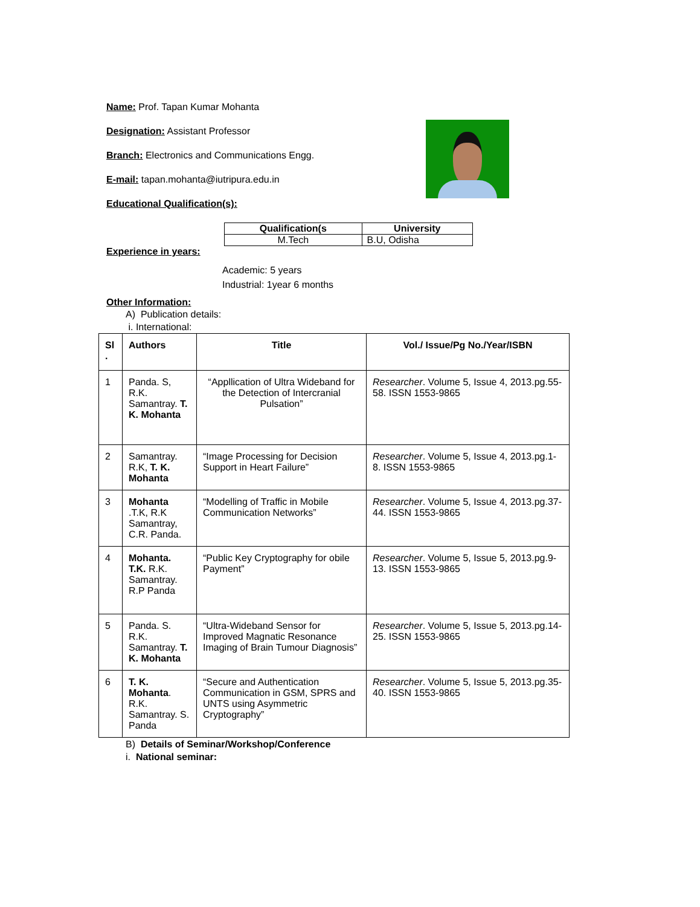Name: Prof. Tapan Kumar Mohanta
Designation: Assistant Professor
Branch: Electronics and Communications Engg.
E-mail: tapan.mohanta@iutripura.edu.in
Educational Qualification(s):
| Qualification(s | University |
| --- | --- |
| M.Tech | B.U, Odisha |
Experience in years:
Academic: 5 years
Industrial: 1year 6 months
Other Information:
A) Publication details:
i. International:
| Sl . | Authors | Title | Vol./ Issue/Pg No./Year/ISBN |
| --- | --- | --- | --- |
| 1 | Panda. S, R.K. Samantray. T. K. Mohanta | “Appllication of Ultra Wideband for the Detection of Intercranial Pulsation” | Researcher . Volume 5, Issue 4, 2013.pg.55-58. ISSN 1553-9865 |
| 2 | Samantray. R.K, T. K. Mohanta | “Image Processing for Decision Support in Heart Failure” | Researcher . Volume 5, Issue 4, 2013.pg.1-8. ISSN 1553-9865 |
| 3 | Mohanta .T.K, R.K Samantray, C.R. Panda. | “Modelling of Traffic in Mobile Communication Networks” | Researcher . Volume 5, Issue 4, 2013.pg.37-44. ISSN 1553-9865 |
| 4 | Mohanta. T.K. R.K. Samantray. R.P Panda | “Public Key Cryptography for obile Payment” | Researcher . Volume 5, Issue 5, 2013.pg.9-13. ISSN 1553-9865 |
| 5 | Panda. S. R.K. Samantray. T. K. Mohanta | “Ultra-Wideband Sensor for Improved Magnatic Resonance Imaging of Brain Tumour Diagnosis” | Researcher . Volume 5, Issue 5, 2013.pg.14-25. ISSN 1553-9865 |
| 6 | T. K. Mohanta . R.K. Samantray. S. Panda | “Secure and Authentication Communication in GSM, SPRS and UNTS using Asymmetric Cryptography” | Researcher . Volume 5, Issue 5, 2013.pg.35-40. ISSN 1553-9865 |
B) Details of Seminar/Workshop/Conference
i. National seminar: